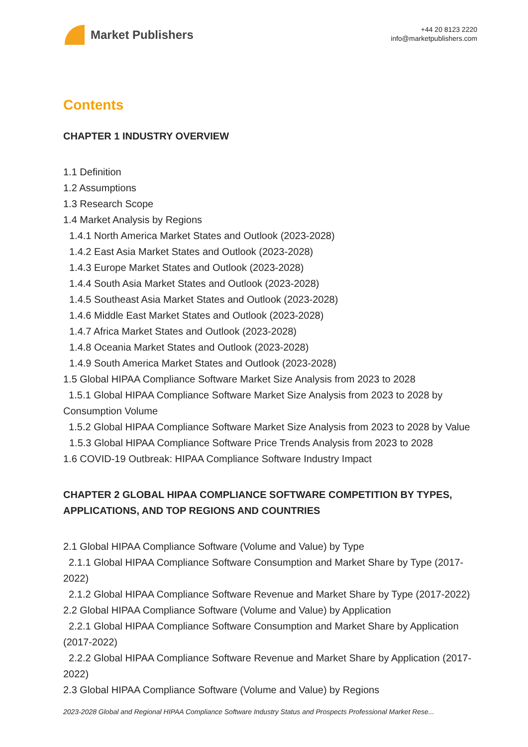Market Publishers
+44 20 8123 2220
info@marketpublishers.com
Contents
CHAPTER 1 INDUSTRY OVERVIEW
1.1 Definition
1.2 Assumptions
1.3 Research Scope
1.4 Market Analysis by Regions
1.4.1 North America Market States and Outlook (2023-2028)
1.4.2 East Asia Market States and Outlook (2023-2028)
1.4.3 Europe Market States and Outlook (2023-2028)
1.4.4 South Asia Market States and Outlook (2023-2028)
1.4.5 Southeast Asia Market States and Outlook (2023-2028)
1.4.6 Middle East Market States and Outlook (2023-2028)
1.4.7 Africa Market States and Outlook (2023-2028)
1.4.8 Oceania Market States and Outlook (2023-2028)
1.4.9 South America Market States and Outlook (2023-2028)
1.5 Global HIPAA Compliance Software Market Size Analysis from 2023 to 2028
1.5.1 Global HIPAA Compliance Software Market Size Analysis from 2023 to 2028 by Consumption Volume
1.5.2 Global HIPAA Compliance Software Market Size Analysis from 2023 to 2028 by Value
1.5.3 Global HIPAA Compliance Software Price Trends Analysis from 2023 to 2028
1.6 COVID-19 Outbreak: HIPAA Compliance Software Industry Impact
CHAPTER 2 GLOBAL HIPAA COMPLIANCE SOFTWARE COMPETITION BY TYPES, APPLICATIONS, AND TOP REGIONS AND COUNTRIES
2.1 Global HIPAA Compliance Software (Volume and Value) by Type
2.1.1 Global HIPAA Compliance Software Consumption and Market Share by Type (2017-2022)
2.1.2 Global HIPAA Compliance Software Revenue and Market Share by Type (2017-2022)
2.2 Global HIPAA Compliance Software (Volume and Value) by Application
2.2.1 Global HIPAA Compliance Software Consumption and Market Share by Application (2017-2022)
2.2.2 Global HIPAA Compliance Software Revenue and Market Share by Application (2017-2022)
2.3 Global HIPAA Compliance Software (Volume and Value) by Regions
2023-2028 Global and Regional HIPAA Compliance Software Industry Status and Prospects Professional Market Rese...